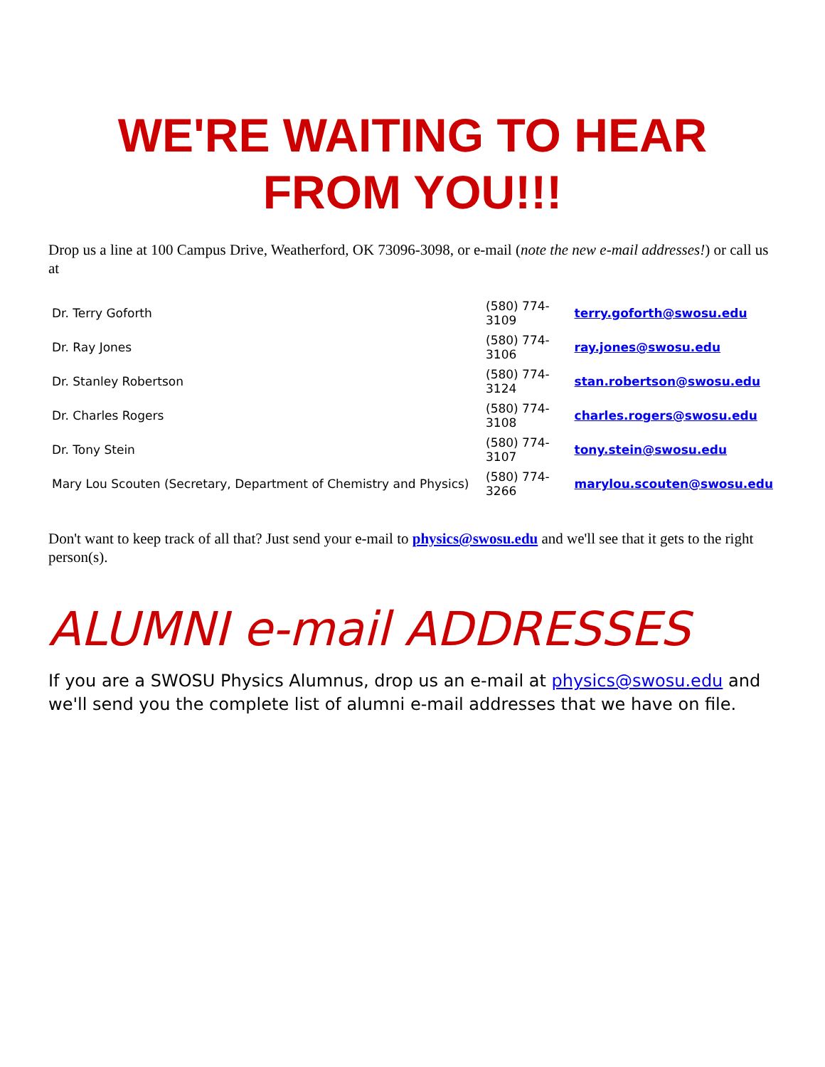WE'RE WAITING TO HEAR
FROM YOU!!!
Drop us a line at 100 Campus Drive, Weatherford, OK 73096-3098, or e-mail (note the new e-mail addresses!) or call us at
| Dr. Terry Goforth | (580) 774-3109 | terry.goforth@swosu.edu |
| Dr. Ray Jones | (580) 774-3106 | ray.jones@swosu.edu |
| Dr. Stanley Robertson | (580) 774-3124 | stan.robertson@swosu.edu |
| Dr. Charles Rogers | (580) 774-3108 | charles.rogers@swosu.edu |
| Dr. Tony Stein | (580) 774-3107 | tony.stein@swosu.edu |
| Mary Lou Scouten (Secretary, Department of Chemistry and Physics) | (580) 774-3266 | marylou.scouten@swosu.edu |
Don't want to keep track of all that? Just send your e-mail to physics@swosu.edu and we'll see that it gets to the right person(s).
ALUMNI e-mail ADDRESSES
If you are a SWOSU Physics Alumnus, drop us an e-mail at physics@swosu.edu and we'll send you the complete list of alumni e-mail addresses that we have on file.